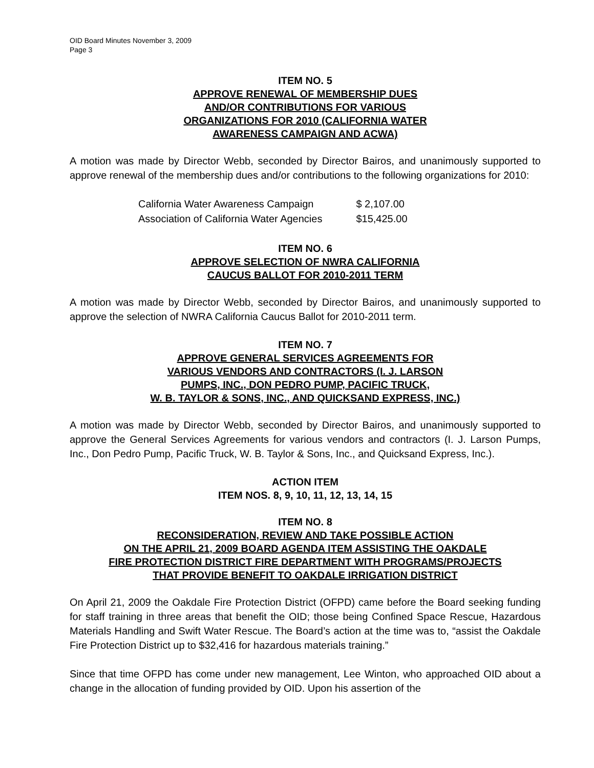OID Board Minutes November 3, 2009
Page 3
ITEM NO. 5
APPROVE RENEWAL OF MEMBERSHIP DUES
AND/OR CONTRIBUTIONS FOR VARIOUS
ORGANIZATIONS FOR 2010 (CALIFORNIA WATER
AWARENESS CAMPAIGN AND ACWA)
A motion was made by Director Webb, seconded by Director Bairos, and unanimously supported to approve renewal of the membership dues and/or contributions to the following organizations for 2010:
| California Water Awareness Campaign | $ 2,107.00 |
| Association of California Water Agencies | $15,425.00 |
ITEM NO. 6
APPROVE SELECTION OF NWRA CALIFORNIA
CAUCUS BALLOT FOR 2010-2011 TERM
A motion was made by Director Webb, seconded by Director Bairos, and unanimously supported to approve the selection of NWRA California Caucus Ballot for 2010-2011 term.
ITEM NO. 7
APPROVE GENERAL SERVICES AGREEMENTS FOR
VARIOUS VENDORS AND CONTRACTORS (I. J. LARSON
PUMPS, INC., DON PEDRO PUMP, PACIFIC TRUCK,
W. B. TAYLOR & SONS, INC., AND QUICKSAND EXPRESS, INC.)
A motion was made by Director Webb, seconded by Director Bairos, and unanimously supported to approve the General Services Agreements for various vendors and contractors (I. J. Larson Pumps, Inc., Don Pedro Pump, Pacific Truck, W. B. Taylor & Sons, Inc., and Quicksand Express, Inc.).
ACTION ITEM
ITEM NOS. 8, 9, 10, 11, 12, 13, 14, 15
ITEM NO. 8
RECONSIDERATION, REVIEW AND TAKE POSSIBLE ACTION
ON THE APRIL 21, 2009 BOARD AGENDA ITEM ASSISTING THE OAKDALE
FIRE PROTECTION DISTRICT FIRE DEPARTMENT WITH PROGRAMS/PROJECTS
THAT PROVIDE BENEFIT TO OAKDALE IRRIGATION DISTRICT
On April 21, 2009 the Oakdale Fire Protection District (OFPD) came before the Board seeking funding for staff training in three areas that benefit the OID; those being Confined Space Rescue, Hazardous Materials Handling and Swift Water Rescue. The Board’s action at the time was to, “assist the Oakdale Fire Protection District up to $32,416 for hazardous materials training.”
Since that time OFPD has come under new management, Lee Winton, who approached OID about a change in the allocation of funding provided by OID. Upon his assertion of the